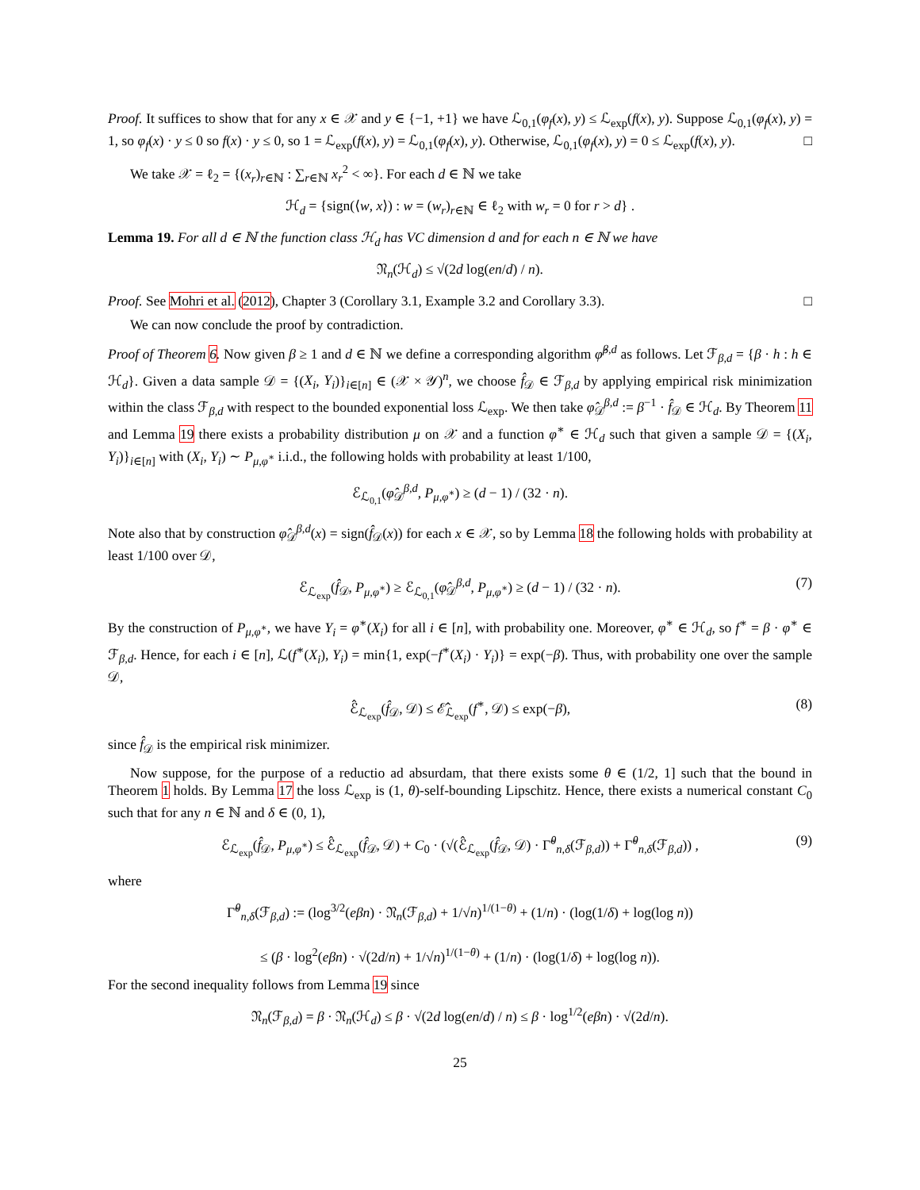Proof. It suffices to show that for any x ∈ 𝒳 and y ∈ {−1, +1} we have ℒ<sub>0,1</sub>(φ<sub>f</sub>(x), y) ≤ ℒ<sub>exp</sub>(f(x), y). Suppose ℒ<sub>0,1</sub>(φ<sub>f</sub>(x), y) = 1, so φ<sub>f</sub>(x) · y ≤ 0 so f(x) · y ≤ 0, so 1 = ℒ<sub>exp</sub>(f(x), y) = ℒ<sub>0,1</sub>(φ<sub>f</sub>(x), y). Otherwise, ℒ<sub>0,1</sub>(φ<sub>f</sub>(x), y) = 0 ≤ ℒ<sub>exp</sub>(f(x), y). □
We take 𝒳 = ℓ<sub>2</sub> = {(x<sub>r</sub>)<sub>r∈ℕ</sub> : ∑<sub>r∈ℕ</sub> x<sub>r</sub><sup>2</sup> < ∞}. For each d ∈ ℕ we take
ℋ<sub>d</sub> = {sign(⟨w, x⟩) : w = (w<sub>r</sub>)<sub>r∈ℕ</sub> ∈ ℓ<sub>2</sub> with w<sub>r</sub> = 0 for r > d} .
Lemma 19. For all d ∈ ℕ the function class ℋ<sub>d</sub> has VC dimension d and for each n ∈ ℕ we have
𝔑<sub>n</sub>(ℋ<sub>d</sub>) ≤ √(2d log(en/d) / n).
Proof. See Mohri et al. (2012), Chapter 3 (Corollary 3.1, Example 3.2 and Corollary 3.3). □
We can now conclude the proof by contradiction.
Proof of Theorem 6. Now given β ≥ 1 and d ∈ ℕ we define a corresponding algorithm φ̂<sup>β,d</sup> as follows. Let ℱ<sub>β,d</sub> = {β · h : h ∈ ℋ<sub>d</sub>}. Given a data sample 𝒟 = {(X<sub>i</sub>, Y<sub>i</sub>)}<sub>i∈[n]</sub> ∈ (𝒳 × 𝒴)<sup>n</sup>, we choose f̂<sub>𝒟</sub> ∈ ℱ<sub>β,d</sub> by applying empirical risk minimization within the class ℱ<sub>β,d</sub> with respect to the bounded exponential loss ℒ<sub>exp</sub>. We then take φ̂<sub>𝒟</sub><sup>β,d</sup> := β<sup>−1</sup> · f̂<sub>𝒟</sub> ∈ ℋ<sub>d</sub>. By Theorem 11 and Lemma 19 there exists a probability distribution μ on 𝒳 and a function φ<sup>∗</sup> ∈ ℋ<sub>d</sub> such that given a sample 𝒟 = {(X<sub>i</sub>, Y<sub>i</sub>)}<sub>i∈[n]</sub> with (X<sub>i</sub>, Y<sub>i</sub>) ∼ P<sub>μ,φ<sup>∗</sup></sub> i.i.d., the following holds with probability at least 1/100,
ℰ<sub>ℒ<sub>0,1</sub></sub>(φ̂<sub>𝒟</sub><sup>β,d</sup>, P<sub>μ,φ<sup>∗</sup></sub>) ≥ (d − 1) / (32 · n).
Note also that by construction φ̂<sub>𝒟</sub><sup>β,d</sup>(x) = sign(f̂<sub>𝒟</sub>(x)) for each x ∈ 𝒳, so by Lemma 18 the following holds with probability at least 1/100 over 𝒟,
ℰ<sub>ℒ<sub>exp</sub></sub>(f̂<sub>𝒟</sub>, P<sub>μ,φ<sup>∗</sup></sub>) ≥ ℰ<sub>ℒ<sub>0,1</sub></sub>(φ̂<sub>𝒟</sub><sup>β,d</sup>, P<sub>μ,φ<sup>∗</sup></sub>) ≥ (d − 1) / (32 · n). (7)
By the construction of P<sub>μ,φ<sup>∗</sup></sub>, we have Y<sub>i</sub> = φ<sup>∗</sup>(X<sub>i</sub>) for all i ∈ [n], with probability one. Moreover, φ<sup>∗</sup> ∈ ℋ<sub>d</sub>, so f<sup>∗</sup> = β · φ<sup>∗</sup> ∈ ℱ<sub>β,d</sub>. Hence, for each i ∈ [n], ℒ(f<sup>∗</sup>(X<sub>i</sub>), Y<sub>i</sub>) = min{1, exp(−f<sup>∗</sup>(X<sub>i</sub>) · Y<sub>i</sub>)} = exp(−β). Thus, with probability one over the sample 𝒟,
ℰ̂<sub>ℒ<sub>exp</sub></sub>(f̂<sub>𝒟</sub>, 𝒟) ≤ ℰ̂<sub>ℒ<sub>exp</sub></sub>(f<sup>∗</sup>, 𝒟) ≤ exp(−β), (8)
since f̂<sub>𝒟</sub> is the empirical risk minimizer.
Now suppose, for the purpose of a reductio ad absurdam, that there exists some θ ∈ (1/2, 1] such that the bound in Theorem 1 holds. By Lemma 17 the loss ℒ<sub>exp</sub> is (1, θ)-self-bounding Lipschitz. Hence, there exists a numerical constant C<sub>0</sub> such that for any n ∈ ℕ and δ ∈ (0, 1),
ℰ<sub>ℒ<sub>exp</sub></sub>(f̂<sub>𝒟</sub>, P<sub>μ,φ<sup>∗</sup></sub>) ≤ ℰ̂<sub>ℒ<sub>exp</sub></sub>(f̂<sub>𝒟</sub>, 𝒟) + C<sub>0</sub> · (√(ℰ̂<sub>ℒ<sub>exp</sub></sub>(f̂<sub>𝒟</sub>, 𝒟) · Γ̃<sup>θ</sup><sub>n,δ</sub>(ℱ<sub>β,d</sub>)) + Γ̃<sup>θ</sup><sub>n,δ</sub>(ℱ<sub>β,d</sub>)) , (9)
where
Γ̃<sup>θ</sup><sub>n,δ</sub>(ℱ<sub>β,d</sub>) := (log<sup>3/2</sup>(eβn) · 𝔑<sub>n</sub>(ℱ<sub>β,d</sub>) + 1/√n)<sup>1/(1−θ)</sup> + (1/n) · (log(1/δ) + log(log n))
≤ (β · log<sup>2</sup>(eβn) · √(2d/n) + 1/√n)<sup>1/(1−θ)</sup> + (1/n) · (log(1/δ) + log(log n)).
For the second inequality follows from Lemma 19 since
𝔑<sub>n</sub>(ℱ<sub>β,d</sub>) = β · 𝔑<sub>n</sub>(ℋ<sub>d</sub>) ≤ β · √(2d log(en/d) / n) ≤ β · log<sup>1/2</sup>(eβn) · √(2d/n).
25